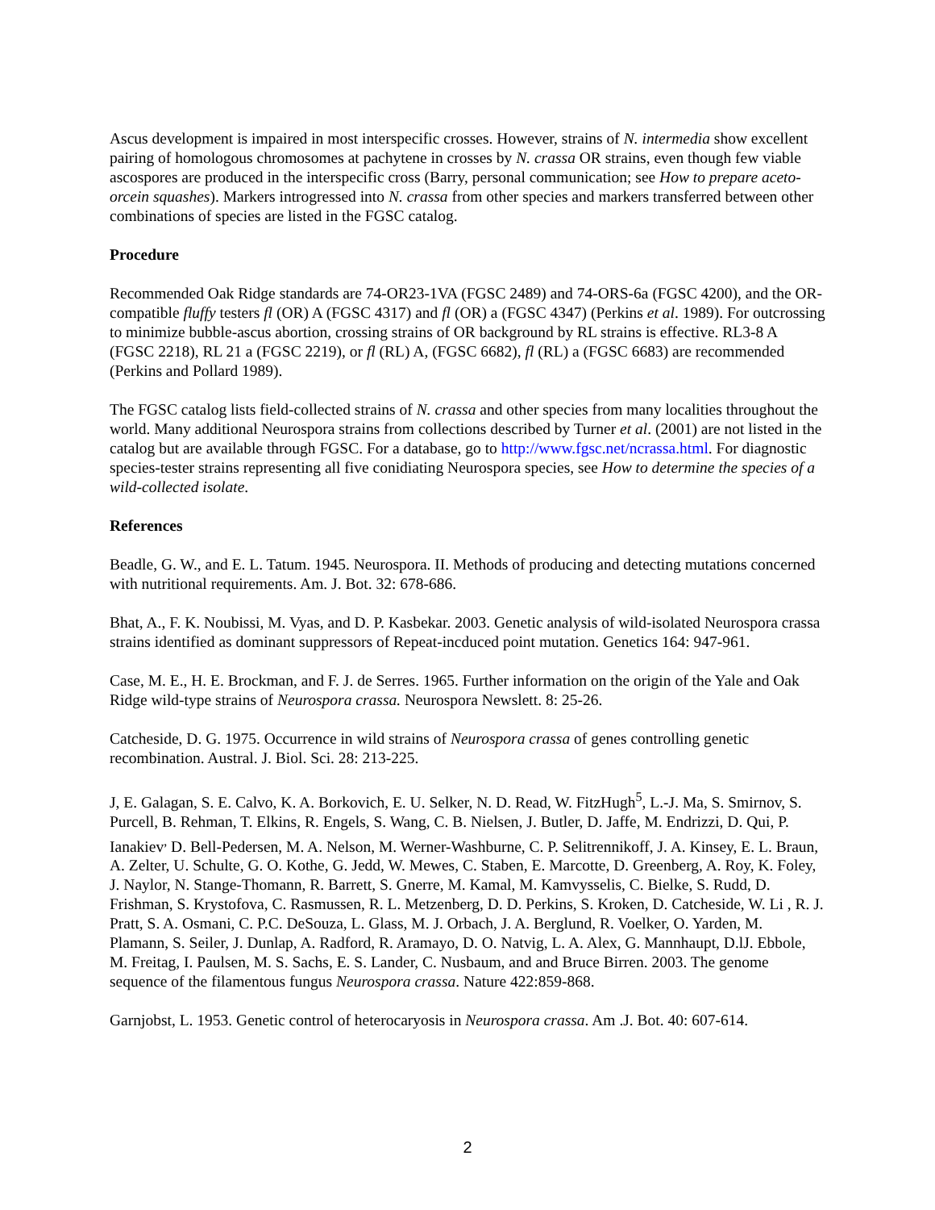Ascus development is impaired in most interspecific crosses. However, strains of N. intermedia show excellent pairing of homologous chromosomes at pachytene in crosses by N. crassa OR strains, even though few viable ascospores are produced in the interspecific cross (Barry, personal communication; see How to prepare aceto-orcein squashes). Markers introgressed into N. crassa from other species and markers transferred between other combinations of species are listed in the FGSC catalog.
Procedure
Recommended Oak Ridge standards are 74-OR23-1VA (FGSC 2489) and 74-ORS-6a (FGSC 4200), and the OR-compatible fluffy testers fl (OR) A (FGSC 4317) and fl (OR) a (FGSC 4347) (Perkins et al. 1989). For outcrossing to minimize bubble-ascus abortion, crossing strains of OR background by RL strains is effective. RL3-8 A (FGSC 2218), RL 21 a (FGSC 2219), or fl (RL) A, (FGSC 6682), fl (RL) a (FGSC 6683) are recommended (Perkins and Pollard 1989).
The FGSC catalog lists field-collected strains of N. crassa and other species from many localities throughout the world. Many additional Neurospora strains from collections described by Turner et al. (2001) are not listed in the catalog but are available through FGSC. For a database, go to http://www.fgsc.net/ncrassa.html. For diagnostic species-tester strains representing all five conidiating Neurospora species, see How to determine the species of a wild-collected isolate.
References
Beadle, G. W., and E. L. Tatum. 1945. Neurospora. II. Methods of producing and detecting mutations concerned with nutritional requirements. Am. J. Bot. 32: 678-686.
Bhat, A., F. K. Noubissi, M. Vyas, and D. P. Kasbekar. 2003. Genetic analysis of wild-isolated Neurospora crassa strains identified as dominant suppressors of Repeat-incduced point mutation. Genetics 164: 947-961.
Case, M. E., H. E. Brockman, and F. J. de Serres. 1965. Further information on the origin of the Yale and Oak Ridge wild-type strains of Neurospora crassa. Neurospora Newslett. 8: 25-26.
Catcheside, D. G. 1975. Occurrence in wild strains of Neurospora crassa of genes controlling genetic recombination. Austral. J. Biol. Sci. 28: 213-225.
J, E. Galagan, S. E. Calvo, K. A. Borkovich, E. U. Selker, N. D. Read, W. FitzHugh<sup>5</sup>, L.-J. Ma, S. Smirnov, S. Purcell, B. Rehman, T. Elkins, R. Engels, S. Wang, C. B. Nielsen, J. Butler, D. Jaffe, M. Endrizzi, D. Qui, P. Ianakiev<sup>,</sup> D. Bell-Pedersen, M. A. Nelson, M. Werner-Washburne, C. P. Selitrennikoff, J. A. Kinsey, E. L. Braun, A. Zelter, U. Schulte, G. O. Kothe, G. Jedd, W. Mewes, C. Staben, E. Marcotte, D. Greenberg, A. Roy, K. Foley, J. Naylor, N. Stange-Thomann, R. Barrett, S. Gnerre, M. Kamal, M. Kamvysselis, C. Bielke, S. Rudd, D. Frishman, S. Krystofova, C. Rasmussen, R. L. Metzenberg, D. D. Perkins, S. Kroken, D. Catcheside, W. Li , R. J. Pratt, S. A. Osmani, C. P.C. DeSouza, L. Glass, M. J. Orbach, J. A. Berglund, R. Voelker, O. Yarden, M. Plamann, S. Seiler, J. Dunlap, A. Radford, R. Aramayo, D. O. Natvig, L. A. Alex, G. Mannhaupt, D.lJ. Ebbole, M. Freitag, I. Paulsen, M. S. Sachs, E. S. Lander, C. Nusbaum, and and Bruce Birren. 2003. The genome sequence of the filamentous fungus Neurospora crassa. Nature 422:859-868.
Garnjobst, L. 1953. Genetic control of heterocaryosis in Neurospora crassa. Am .J. Bot. 40: 607-614.
2